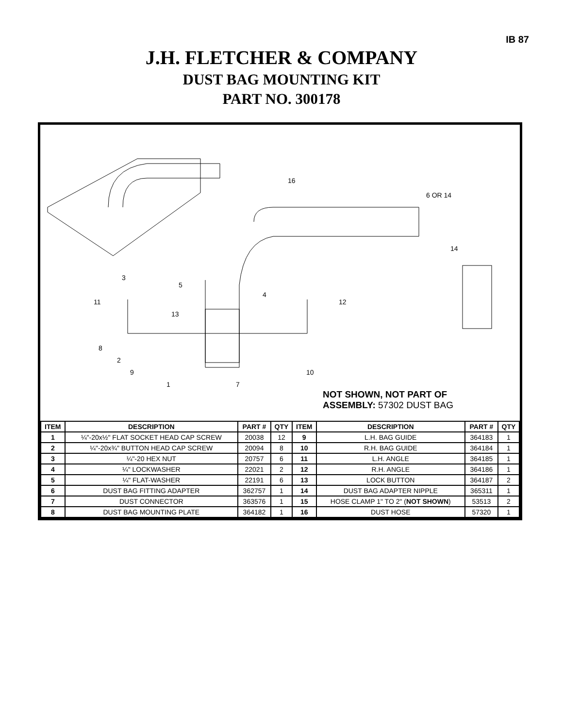IB 87
J.H. FLETCHER & COMPANY
DUST BAG MOUNTING KIT
PART NO. 300178
16
6 OR 14
14
3
5
4
11
12
13
8
2
9
1
7
10
NOT SHOWN, NOT PART OF ASSEMBLY: 57302 DUST BAG
| ITEM | DESCRIPTION | PART # | QTY | ITEM | DESCRIPTION | PART # | QTY |
| --- | --- | --- | --- | --- | --- | --- | --- |
| 1 | ¼"-20x½" FLAT SOCKET HEAD CAP SCREW | 20038 | 12 | 9 | L.H. BAG GUIDE | 364183 | 1 |
| 2 | ¼"-20x¾" BUTTON HEAD CAP SCREW | 20094 | 8 | 10 | R.H. BAG GUIDE | 364184 | 1 |
| 3 | ¼"-20 HEX NUT | 20757 | 6 | 11 | L.H. ANGLE | 364185 | 1 |
| 4 | ¼" LOCKWASHER | 22021 | 2 | 12 | R.H. ANGLE | 364186 | 1 |
| 5 | ¼" FLAT-WASHER | 22191 | 6 | 13 | LOCK BUTTON | 364187 | 2 |
| 6 | DUST BAG FITTING ADAPTER | 362757 | 1 | 14 | DUST BAG ADAPTER NIPPLE | 365311 | 1 |
| 7 | DUST CONNECTOR | 363576 | 1 | 15 | HOSE CLAMP 1" TO 2" ( NOT SHOWN ) | 53513 | 2 |
| 8 | DUST BAG MOUNTING PLATE | 364182 | 1 | 16 | DUST HOSE | 57320 | 1 |